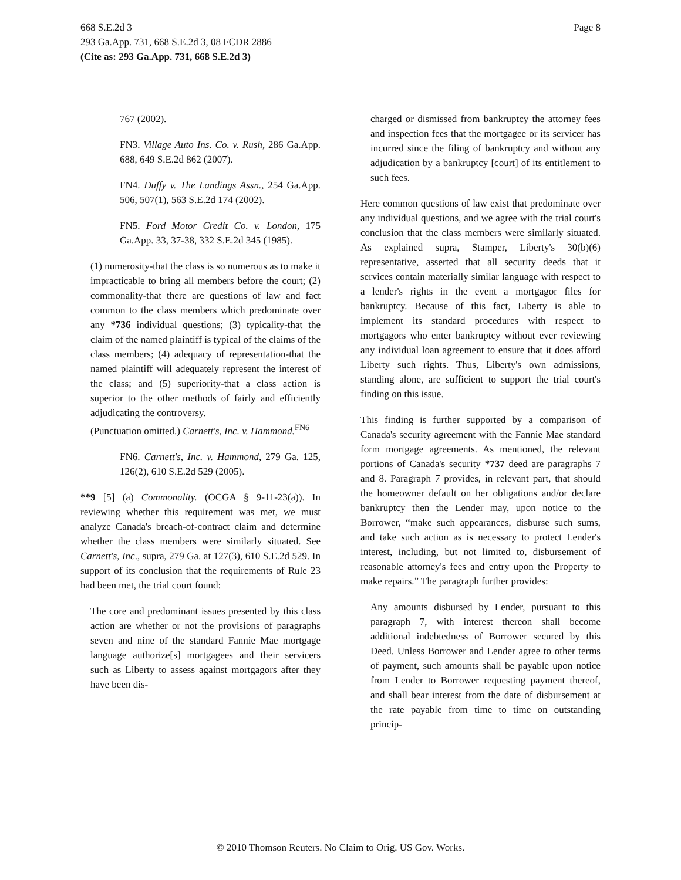Page 8 668 S.E.2d 3
293 Ga.App. 731, 668 S.E.2d 3, 08 FCDR 2886
(Cite as: 293 Ga.App. 731, 668 S.E.2d 3)
767 (2002).
FN3. Village Auto Ins. Co. v. Rush, 286 Ga.App. 688, 649 S.E.2d 862 (2007).
FN4. Duffy v. The Landings Assn., 254 Ga.App. 506, 507(1), 563 S.E.2d 174 (2002).
FN5. Ford Motor Credit Co. v. London, 175 Ga.App. 33, 37-38, 332 S.E.2d 345 (1985).
(1) numerosity-that the class is so numerous as to make it impracticable to bring all members before the court; (2) commonality-that there are questions of law and fact common to the class members which predominate over any *736 individual questions; (3) typicality-that the claim of the named plaintiff is typical of the claims of the class members; (4) adequacy of representation-that the named plaintiff will adequately represent the interest of the class; and (5) superiority-that a class action is superior to the other methods of fairly and efficiently adjudicating the controversy.
(Punctuation omitted.) Carnett's, Inc. v. Hammond.<sup>FN6</sup>
FN6. Carnett's, Inc. v. Hammond, 279 Ga. 125, 126(2), 610 S.E.2d 529 (2005).
**9 [5] (a) Commonality. (OCGA § 9-11-23(a)). In reviewing whether this requirement was met, we must analyze Canada's breach-of-contract claim and determine whether the class members were similarly situated. See Carnett's, Inc., supra, 279 Ga. at 127(3), 610 S.E.2d 529. In support of its conclusion that the requirements of Rule 23 had been met, the trial court found:
The core and predominant issues presented by this class action are whether or not the provisions of paragraphs seven and nine of the standard Fannie Mae mortgage language authorize[s] mortgagees and their servicers such as Liberty to assess against mortgagors after they have been dis-
charged or dismissed from bankruptcy the attorney fees and inspection fees that the mortgagee or its servicer has incurred since the filing of bankruptcy and without any adjudication by a bankruptcy [court] of its entitlement to such fees.
Here common questions of law exist that predominate over any individual questions, and we agree with the trial court's conclusion that the class members were similarly situated. As explained supra, Stamper, Liberty's 30(b)(6) representative, asserted that all security deeds that it services contain materially similar language with respect to a lender's rights in the event a mortgagor files for bankruptcy. Because of this fact, Liberty is able to implement its standard procedures with respect to mortgagors who enter bankruptcy without ever reviewing any individual loan agreement to ensure that it does afford Liberty such rights. Thus, Liberty's own admissions, standing alone, are sufficient to support the trial court's finding on this issue.
This finding is further supported by a comparison of Canada's security agreement with the Fannie Mae standard form mortgage agreements. As mentioned, the relevant portions of Canada's security *737 deed are paragraphs 7 and 8. Paragraph 7 provides, in relevant part, that should the homeowner default on her obligations and/or declare bankruptcy then the Lender may, upon notice to the Borrower, “make such appearances, disburse such sums, and take such action as is necessary to protect Lender's interest, including, but not limited to, disbursement of reasonable attorney's fees and entry upon the Property to make repairs.” The paragraph further provides:
Any amounts disbursed by Lender, pursuant to this paragraph 7, with interest thereon shall become additional indebtedness of Borrower secured by this Deed. Unless Borrower and Lender agree to other terms of payment, such amounts shall be payable upon notice from Lender to Borrower requesting payment thereof, and shall bear interest from the date of disbursement at the rate payable from time to time on outstanding princip-
© 2010 Thomson Reuters. No Claim to Orig. US Gov. Works.